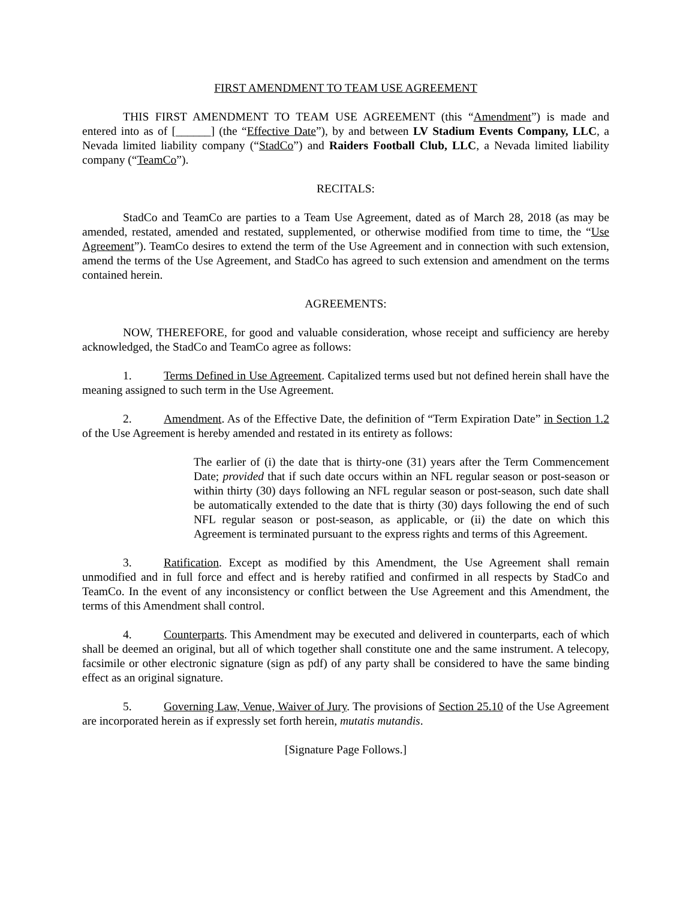FIRST AMENDMENT TO TEAM USE AGREEMENT
THIS FIRST AMENDMENT TO TEAM USE AGREEMENT (this “Amendment”) is made and entered into as of [______] (the “Effective Date”), by and between LV Stadium Events Company, LLC, a Nevada limited liability company (“StadCo”) and Raiders Football Club, LLC, a Nevada limited liability company (“TeamCo”).
RECITALS:
StadCo and TeamCo are parties to a Team Use Agreement, dated as of March 28, 2018 (as may be amended, restated, amended and restated, supplemented, or otherwise modified from time to time, the “Use Agreement”). TeamCo desires to extend the term of the Use Agreement and in connection with such extension, amend the terms of the Use Agreement, and StadCo has agreed to such extension and amendment on the terms contained herein.
AGREEMENTS:
NOW, THEREFORE, for good and valuable consideration, whose receipt and sufficiency are hereby acknowledged, the StadCo and TeamCo agree as follows:
1. Terms Defined in Use Agreement. Capitalized terms used but not defined herein shall have the meaning assigned to such term in the Use Agreement.
2. Amendment. As of the Effective Date, the definition of “Term Expiration Date” in Section 1.2 of the Use Agreement is hereby amended and restated in its entirety as follows:
The earlier of (i) the date that is thirty-one (31) years after the Term Commencement Date; provided that if such date occurs within an NFL regular season or post-season or within thirty (30) days following an NFL regular season or post-season, such date shall be automatically extended to the date that is thirty (30) days following the end of such NFL regular season or post-season, as applicable, or (ii) the date on which this Agreement is terminated pursuant to the express rights and terms of this Agreement.
3. Ratification. Except as modified by this Amendment, the Use Agreement shall remain unmodified and in full force and effect and is hereby ratified and confirmed in all respects by StadCo and TeamCo. In the event of any inconsistency or conflict between the Use Agreement and this Amendment, the terms of this Amendment shall control.
4. Counterparts. This Amendment may be executed and delivered in counterparts, each of which shall be deemed an original, but all of which together shall constitute one and the same instrument. A telecopy, facsimile or other electronic signature (sign as pdf) of any party shall be considered to have the same binding effect as an original signature.
5. Governing Law, Venue, Waiver of Jury. The provisions of Section 25.10 of the Use Agreement are incorporated herein as if expressly set forth herein, mutatis mutandis.
[Signature Page Follows.]